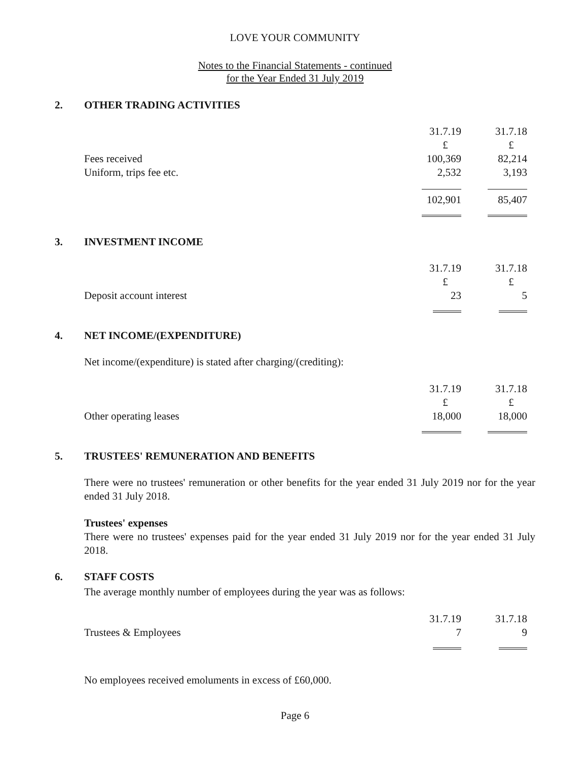LOVE YOUR COMMUNITY
Notes to the Financial Statements - continued
for the Year Ended 31 July 2019
2. OTHER TRADING ACTIVITIES
| | 31.7.19 | 31.7.18 |
| | £ | £ |
| Fees received | 100,369 | 82,214 |
| Uniform, trips fee etc. | 2,532 | 3,193 |
| | 102,901 | 85,407 |
3. INVESTMENT INCOME
| | 31.7.19 | 31.7.18 |
| | £ | £ |
| Deposit account interest | 23 | 5 |
4. NET INCOME/(EXPENDITURE)
Net income/(expenditure) is stated after charging/(crediting):
| | 31.7.19 | 31.7.18 |
| | £ | £ |
| Other operating leases | 18,000 | 18,000 |
5. TRUSTEES' REMUNERATION AND BENEFITS
There were no trustees' remuneration or other benefits for the year ended 31 July 2019 nor for the year ended 31 July 2018.
Trustees' expenses
There were no trustees' expenses paid for the year ended 31 July 2019 nor for the year ended 31 July 2018.
6. STAFF COSTS
The average monthly number of employees during the year was as follows:
| | 31.7.19 | 31.7.18 |
| Trustees & Employees | 7 | 9 |
No employees received emoluments in excess of £60,000.
Page 6